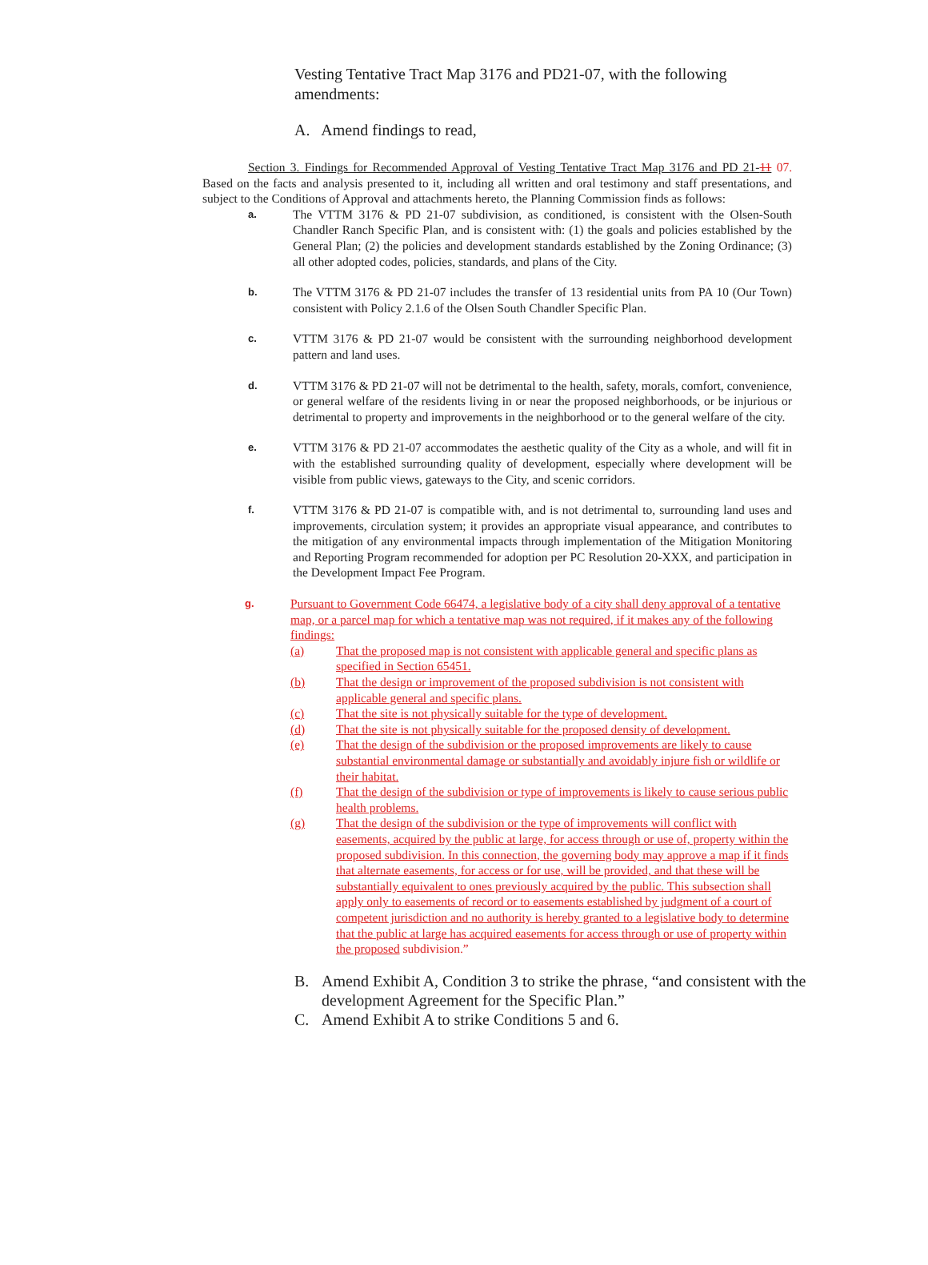Vesting Tentative Tract Map 3176 and PD21-07, with the following amendments:
A. Amend findings to read,
Section 3. Findings for Recommended Approval of Vesting Tentative Tract Map 3176 and PD 21-11 07. Based on the facts and analysis presented to it, including all written and oral testimony and staff presentations, and subject to the Conditions of Approval and attachments hereto, the Planning Commission finds as follows:
a.
The VTTM 3176 & PD 21-07 subdivision, as conditioned, is consistent with the Olsen-South Chandler Ranch Specific Plan, and is consistent with: (1) the goals and policies established by the General Plan; (2) the policies and development standards established by the Zoning Ordinance; (3) all other adopted codes, policies, standards, and plans of the City.
b.
The VTTM 3176 & PD 21-07 includes the transfer of 13 residential units from PA 10 (Our Town) consistent with Policy 2.1.6 of the Olsen South Chandler Specific Plan.
c.
VTTM 3176 & PD 21-07 would be consistent with the surrounding neighborhood development pattern and land uses.
d.
VTTM 3176 & PD 21-07 will not be detrimental to the health, safety, morals, comfort, convenience, or general welfare of the residents living in or near the proposed neighborhoods, or be injurious or detrimental to property and improvements in the neighborhood or to the general welfare of the city.
e.
VTTM 3176 & PD 21-07 accommodates the aesthetic quality of the City as a whole, and will fit in with the established surrounding quality of development, especially where development will be visible from public views, gateways to the City, and scenic corridors.
f.
VTTM 3176 & PD 21-07 is compatible with, and is not detrimental to, surrounding land uses and improvements, circulation system; it provides an appropriate visual appearance, and contributes to the mitigation of any environmental impacts through implementation of the Mitigation Monitoring and Reporting Program recommended for adoption per PC Resolution 20-XXX, and participation in the Development Impact Fee Program.
g.
Pursuant to Government Code 66474, a legislative body of a city shall deny approval of a tentative map, or a parcel map for which a tentative map was not required, if it makes any of the following findings:
(a) That the proposed map is not consistent with applicable general and specific plans as specified in Section 65451.
(b) That the design or improvement of the proposed subdivision is not consistent with applicable general and specific plans.
(c) That the site is not physically suitable for the type of development.
(d) That the site is not physically suitable for the proposed density of development.
(e) That the design of the subdivision or the proposed improvements are likely to cause substantial environmental damage or substantially and avoidably injure fish or wildlife or their habitat.
(f) That the design of the subdivision or type of improvements is likely to cause serious public health problems.
(g) That the design of the subdivision or the type of improvements will conflict with easements, acquired by the public at large, for access through or use of, property within the proposed subdivision. In this connection, the governing body may approve a map if it finds that alternate easements, for access or for use, will be provided, and that these will be substantially equivalent to ones previously acquired by the public. This subsection shall apply only to easements of record or to easements established by judgment of a court of competent jurisdiction and no authority is hereby granted to a legislative body to determine that the public at large has acquired easements for access through or use of property within the proposed subdivision.”
B. Amend Exhibit A, Condition 3 to strike the phrase, “and consistent with the development Agreement for the Specific Plan.”
C. Amend Exhibit A to strike Conditions 5 and 6.